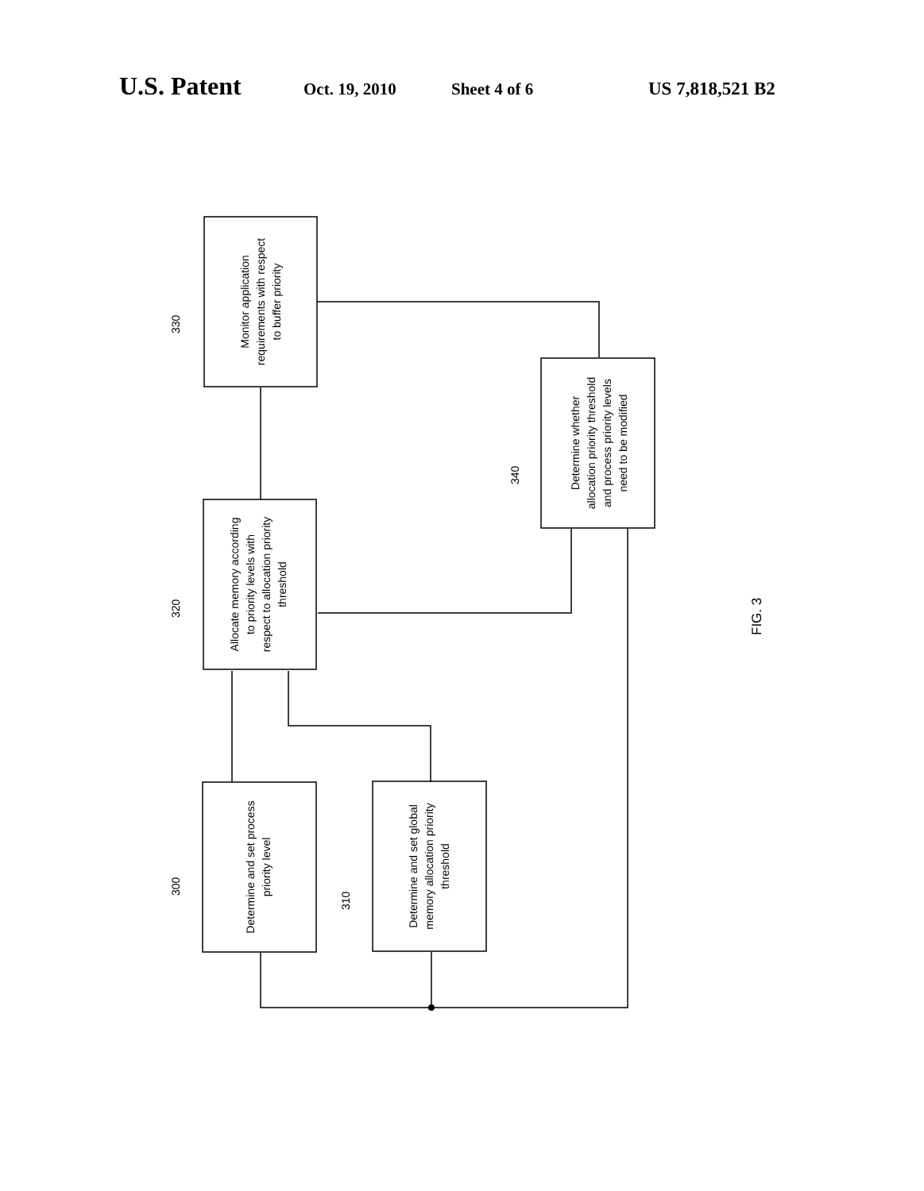U.S. Patent Oct. 19, 2010 Sheet 4 of 6 US 7,818,521 B2
Monitor application requirements with respect to buffer priority
Allocate memory according to priority levels with respect to allocation priority threshold
Determine and set process priority level
Determine and set global memory allocation priority threshold
Determine whether allocation priority threshold and process priority levels need to be modified
330
320
300
310
340
FIG. 3